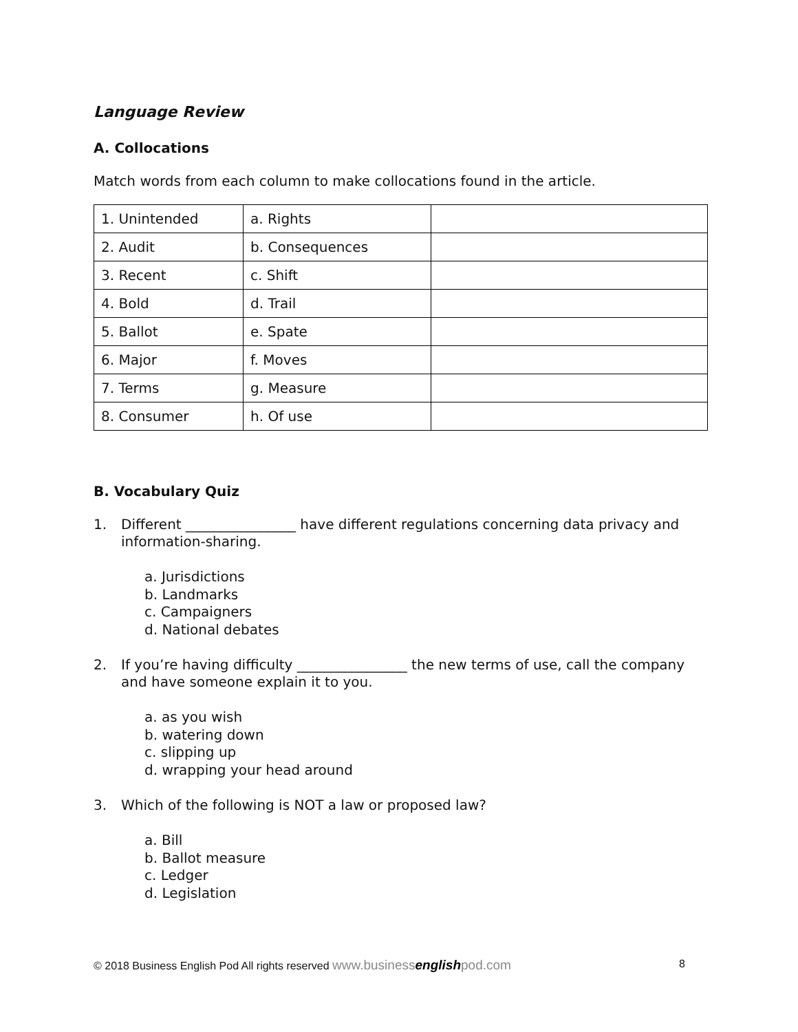Language Review
A. Collocations
Match words from each column to make collocations found in the article.
| 1. Unintended | a. Rights | |
| 2. Audit | b. Consequences | |
| 3. Recent | c. Shift | |
| 4. Bold | d. Trail | |
| 5. Ballot | e. Spate | |
| 6. Major | f. Moves | |
| 7. Terms | g. Measure | |
| 8. Consumer | h. Of use | |
B. Vocabulary Quiz
1. Different ________________ have different regulations concerning data privacy and information-sharing.
a. Jurisdictions
b. Landmarks
c. Campaigners
d. National debates
2. If you’re having difficulty ________________ the new terms of use, call the company and have someone explain it to you.
a. as you wish
b. watering down
c. slipping up
d. wrapping your head around
3. Which of the following is NOT a law or proposed law?
a. Bill
b. Ballot measure
c. Ledger
d. Legislation
© 2018 Business English Pod All rights reserved www.businessenglishpod.com 8